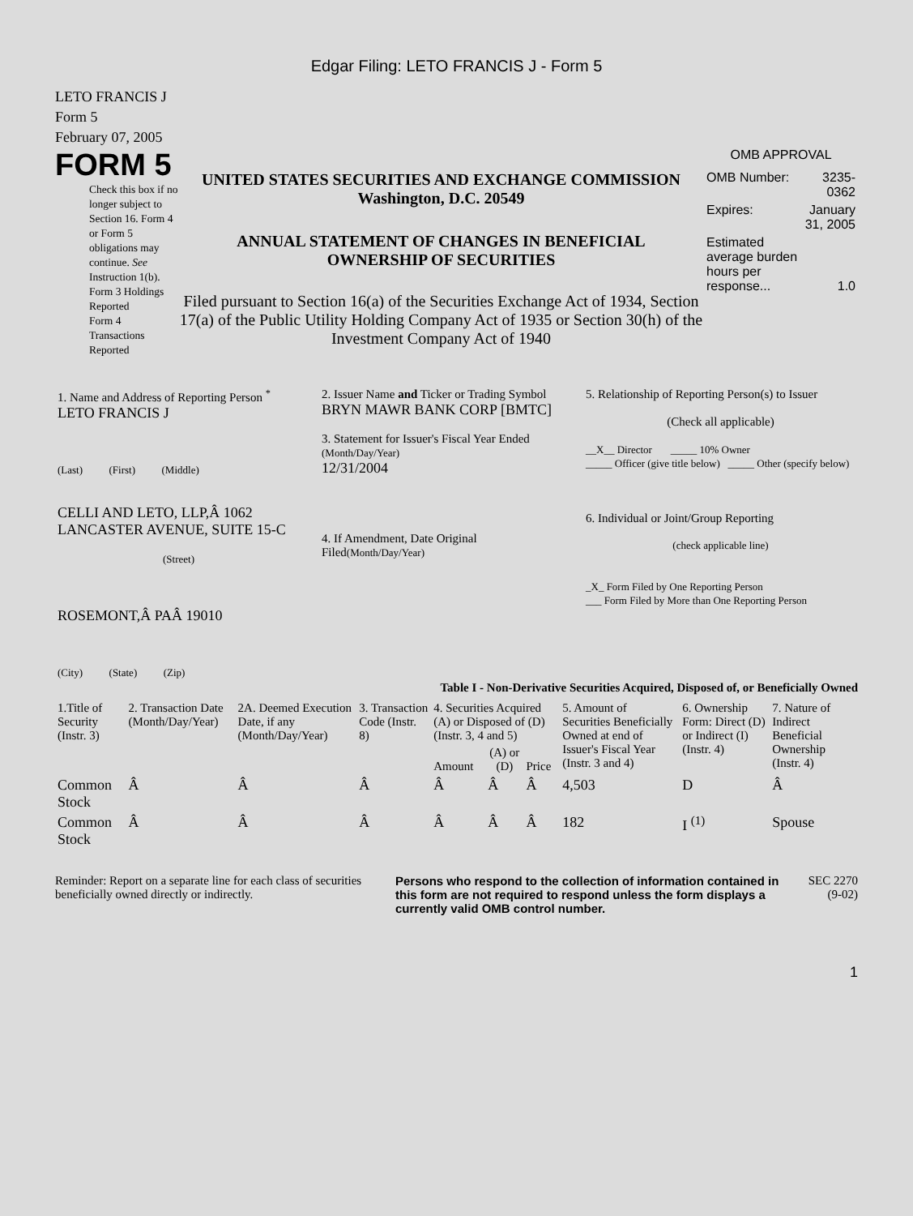Edgar Filing: LETO FRANCIS J - Form 5
LETO FRANCIS J
Form 5
February 07, 2005
FORM 5
Check this box if no longer subject to Section 16. Form 4 or Form 5 obligations may continue. See Instruction 1(b).
Form 3 Holdings Reported
Form 4 Transactions Reported
UNITED STATES SECURITIES AND EXCHANGE COMMISSION
Washington, D.C. 20549
ANNUAL STATEMENT OF CHANGES IN BENEFICIAL
OWNERSHIP OF SECURITIES
Filed pursuant to Section 16(a) of the Securities Exchange Act of 1934, Section 17(a) of the Public Utility Holding Company Act of 1935 or Section 30(h) of the Investment Company Act of 1940
OMB APPROVAL
| OMB Number: | 3235-0362 |
| Expires: | January 31, 2005 |
| Estimated average burden hours per response... | 1.0 |
| 1. Name and Address of Reporting Person <sup>*</sup> LETO FRANCIS J (Last) (First) (Middle) CELLI AND LETO, LLP,Â 1062 LANCASTER AVENUE, SUITE 15-C (Street) ROSEMONT,Â PAÂ 19010 (City) (State) (Zip) | 2. Issuer Name and Ticker or Trading Symbol BRYN MAWR BANK CORP [BMTC] 3. Statement for Issuer's Fiscal Year Ended (Month/Day/Year) 12/31/2004 4. If Amendment, Date Original Filed (Month/Day/Year) | 5. Relationship of Reporting Person(s) to Issuer (Check all applicable) __X__ Director _____ 10% Owner _____ Officer (give title below) _____ Other (specify below) 6. Individual or Joint/Group Reporting (check applicable line) _X_ Form Filed by One Reporting Person ___ Form Filed by More than One Reporting Person |
Table I - Non-Derivative Securities Acquired, Disposed of, or Beneficially Owned
| 1.Title of Security (Instr. 3) | 2. Transaction Date (Month/Day/Year) | 2A. Deemed Execution Date, if any (Month/Day/Year) | 3. Transaction Code (Instr. 8) | 4. Securities Acquired (A) or Disposed of (D) (Instr. 3, 4 and 5) | | | 5. Amount of Securities Beneficially Owned at end of Issuer's Fiscal Year (Instr. 3 and 4) | 6. Ownership Form: Direct (D) or Indirect (I) (Instr. 4) | 7. Nature of Indirect Beneficial Ownership (Instr. 4) |
| --- | --- | --- | --- | --- | --- | --- | --- | --- | --- |
| | | | | Amount | (A) or (D) | Price | | | |
| Common Stock | Â | Â | Â | Â | Â | Â | 4,503 | D | Â |
| Common Stock | Â | Â | Â | Â | Â | Â | 182 | I <sup>(1)</sup> | Spouse |
Reminder: Report on a separate line for each class of securities beneficially owned directly or indirectly.
Persons who respond to the collection of information contained in this form are not required to respond unless the form displays a currently valid OMB control number.
SEC 2270
(9-02)
1